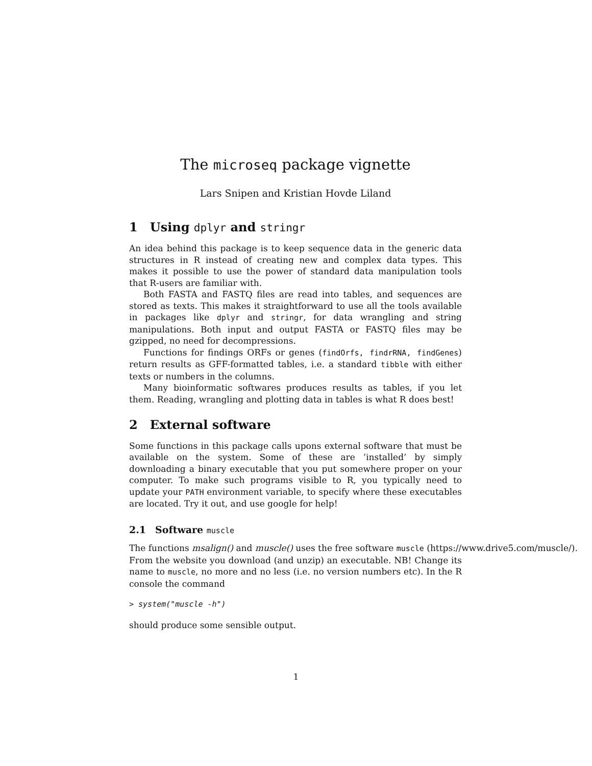The microseq package vignette
Lars Snipen and Kristian Hovde Liland
1 Using dplyr and stringr
An idea behind this package is to keep sequence data in the generic data structures in R instead of creating new and complex data types. This makes it possible to use the power of standard data manipulation tools that R-users are familiar with.
Both FASTA and FASTQ files are read into tables, and sequences are stored as texts. This makes it straightforward to use all the tools available in packages like dplyr and stringr, for data wrangling and string manipulations. Both input and output FASTA or FASTQ files may be gzipped, no need for decompressions.
Functions for findings ORFs or genes (findOrfs, findrRNA, findGenes) return results as GFF-formatted tables, i.e. a standard tibble with either texts or numbers in the columns.
Many bioinformatic softwares produces results as tables, if you let them. Reading, wrangling and plotting data in tables is what R does best!
2 External software
Some functions in this package calls upons external software that must be available on the system. Some of these are ’installed’ by simply downloading a binary executable that you put somewhere proper on your computer. To make such programs visible to R, you typically need to update your PATH environment variable, to specify where these executables are located. Try it out, and use google for help!
2.1 Software muscle
The functions msalign() and muscle() uses the free software muscle (https://www.drive5.com/muscle/).
From the website you download (and unzip) an executable. NB! Change its name to muscle, no more and no less (i.e. no version numbers etc). In the R console the command
> system("muscle -h")
should produce some sensible output.
1